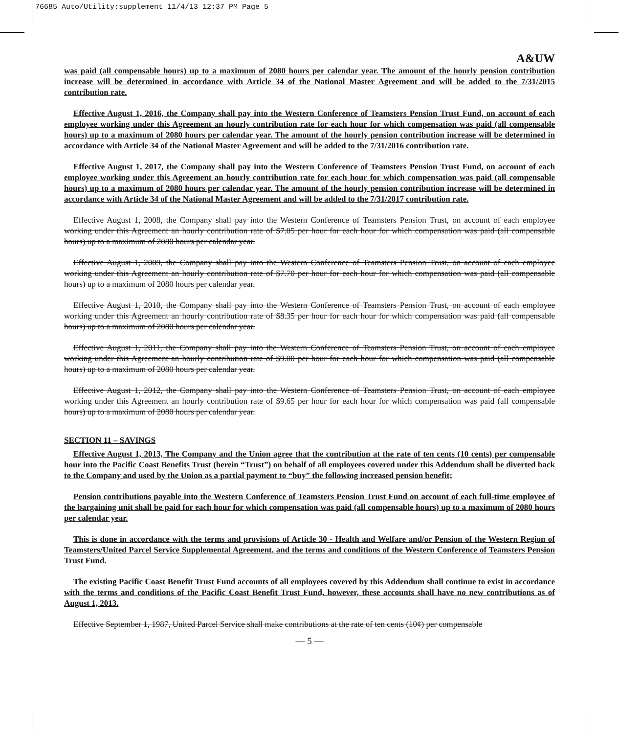76685 Auto/Utility:supplement 11/4/13 12:37 PM Page 5
A&UW
was paid (all compensable hours) up to a maximum of 2080 hours per calendar year. The amount of the hourly pension contribution increase will be determined in accordance with Article 34 of the National Master Agreement and will be added to the 7/31/2015 contribution rate.
Effective August 1, 2016, the Company shall pay into the Western Conference of Teamsters Pension Trust Fund, on account of each employee working under this Agreement an hourly contribution rate for each hour for which compensation was paid (all compensable hours) up to a maximum of 2080 hours per calendar year. The amount of the hourly pension contribution increase will be determined in accordance with Article 34 of the National Master Agreement and will be added to the 7/31/2016 contribution rate.
Effective August 1, 2017, the Company shall pay into the Western Conference of Teamsters Pension Trust Fund, on account of each employee working under this Agreement an hourly contribution rate for each hour for which compensation was paid (all compensable hours) up to a maximum of 2080 hours per calendar year. The amount of the hourly pension contribution increase will be determined in accordance with Article 34 of the National Master Agreement and will be added to the 7/31/2017 contribution rate.
Effective August 1, 2008, the Company shall pay into the Western Conference of Teamsters Pension Trust, on account of each employee working under this Agreement an hourly contribution rate of $7.05 per hour for each hour for which compensation was paid (all compensable hours) up to a maximum of 2080 hours per calendar year.
Effective August 1, 2009, the Company shall pay into the Western Conference of Teamsters Pension Trust, on account of each employee working under this Agreement an hourly contribution rate of $7.70 per hour for each hour for which compensation was paid (all compensable hours) up to a maximum of 2080 hours per calendar year.
Effective August 1, 2010, the Company shall pay into the Western Conference of Teamsters Pension Trust, on account of each employee working under this Agreement an hourly contribution rate of $8.35 per hour for each hour for which compensation was paid (all compensable hours) up to a maximum of 2080 hours per calendar year.
Effective August 1, 2011, the Company shall pay into the Western Conference of Teamsters Pension Trust, on account of each employee working under this Agreement an hourly contribution rate of $9.00 per hour for each hour for which compensation was paid (all compensable hours) up to a maximum of 2080 hours per calendar year.
Effective August 1, 2012, the Company shall pay into the Western Conference of Teamsters Pension Trust, on account of each employee working under this Agreement an hourly contribution rate of $9.65 per hour for each hour for which compensation was paid (all compensable hours) up to a maximum of 2080 hours per calendar year.
SECTION 11 – SAVINGS
Effective August 1, 2013, The Company and the Union agree that the contribution at the rate of ten cents (10 cents) per compensable hour into the Pacific Coast Benefits Trust (herein “Trust”) on behalf of all employees covered under this Addendum shall be diverted back to the Company and used by the Union as a partial payment to “buy” the following increased pension benefit;
Pension contributions payable into the Western Conference of Teamsters Pension Trust Fund on account of each full-time employee of the bargaining unit shall be paid for each hour for which compensation was paid (all compensable hours) up to a maximum of 2080 hours per calendar year.
This is done in accordance with the terms and provisions of Article 30 - Health and Welfare and/or Pension of the Western Region of Teamsters/United Parcel Service Supplemental Agreement, and the terms and conditions of the Western Conference of Teamsters Pension Trust Fund.
The existing Pacific Coast Benefit Trust Fund accounts of all employees covered by this Addendum shall continue to exist in accordance with the terms and conditions of the Pacific Coast Benefit Trust Fund, however, these accounts shall have no new contributions as of August 1, 2013.
Effective September 1, 1987, United Parcel Service shall make contributions at the rate of ten cents (10¢) per compensable
— 5 —